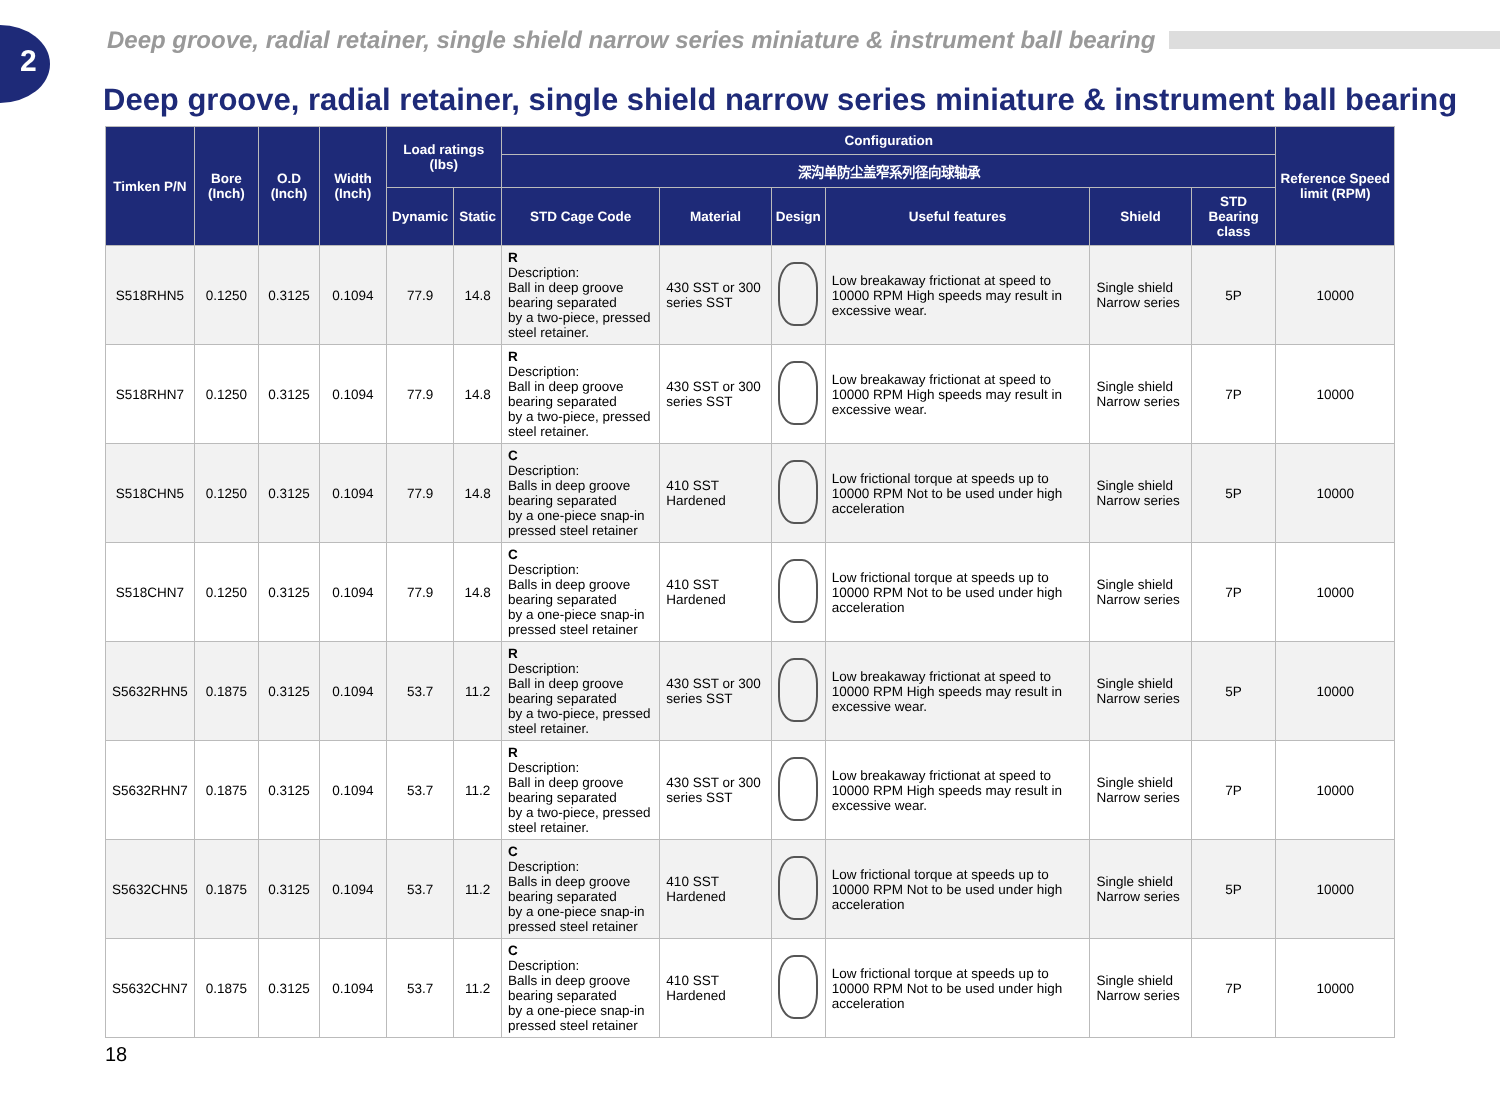2
Deep groove, radial retainer, single shield narrow series miniature & instrument ball bearing
Deep groove, radial retainer, single shield narrow series miniature & instrument ball bearing
| Timken P/N | Bore (Inch) | O.D (Inch) | Width (Inch) | Load ratings (lbs) | | Configuration | | | | | | Reference Speed limit (RPM) |
| --- | --- | --- | --- | --- | --- | --- | --- | --- | --- | --- | --- | --- |
| | | | | | | 深沟单防尘盖窄系列径向球轴承 | | | | | | |
| | | | | Dynamic | Static | STD Cage Code | Material | Design | Useful features | Shield | STD Bearing class | |
| S518RHN5 | 0.1250 | 0.3125 | 0.1094 | 77.9 | 14.8 | R Description: Ball in deep groove bearing separated by a two-piece, pressed steel retainer. | 430 SST or 300 series SST | | Low breakaway frictionat at speed to 10000 RPM High speeds may result in excessive wear. | Single shield Narrow series | 5P | 10000 |
| S518RHN7 | 0.1250 | 0.3125 | 0.1094 | 77.9 | 14.8 | R Description: Ball in deep groove bearing separated by a two-piece, pressed steel retainer. | 430 SST or 300 series SST | | Low breakaway frictionat at speed to 10000 RPM High speeds may result in excessive wear. | Single shield Narrow series | 7P | 10000 |
| S518CHN5 | 0.1250 | 0.3125 | 0.1094 | 77.9 | 14.8 | C Description: Balls in deep groove bearing separated by a one-piece snap-in pressed steel retainer | 410 SST Hardened | | Low frictional torque at speeds up to 10000 RPM Not to be used under high acceleration | Single shield Narrow series | 5P | 10000 |
| S518CHN7 | 0.1250 | 0.3125 | 0.1094 | 77.9 | 14.8 | C Description: Balls in deep groove bearing separated by a one-piece snap-in pressed steel retainer | 410 SST Hardened | | Low frictional torque at speeds up to 10000 RPM Not to be used under high acceleration | Single shield Narrow series | 7P | 10000 |
| S5632RHN5 | 0.1875 | 0.3125 | 0.1094 | 53.7 | 11.2 | R Description: Ball in deep groove bearing separated by a two-piece, pressed steel retainer. | 430 SST or 300 series SST | | Low breakaway frictionat at speed to 10000 RPM High speeds may result in excessive wear. | Single shield Narrow series | 5P | 10000 |
| S5632RHN7 | 0.1875 | 0.3125 | 0.1094 | 53.7 | 11.2 | R Description: Ball in deep groove bearing separated by a two-piece, pressed steel retainer. | 430 SST or 300 series SST | | Low breakaway frictionat at speed to 10000 RPM High speeds may result in excessive wear. | Single shield Narrow series | 7P | 10000 |
| S5632CHN5 | 0.1875 | 0.3125 | 0.1094 | 53.7 | 11.2 | C Description: Balls in deep groove bearing separated by a one-piece snap-in pressed steel retainer | 410 SST Hardened | | Low frictional torque at speeds up to 10000 RPM Not to be used under high acceleration | Single shield Narrow series | 5P | 10000 |
| S5632CHN7 | 0.1875 | 0.3125 | 0.1094 | 53.7 | 11.2 | C Description: Balls in deep groove bearing separated by a one-piece snap-in pressed steel retainer | 410 SST Hardened | | Low frictional torque at speeds up to 10000 RPM Not to be used under high acceleration | Single shield Narrow series | 7P | 10000 |
18